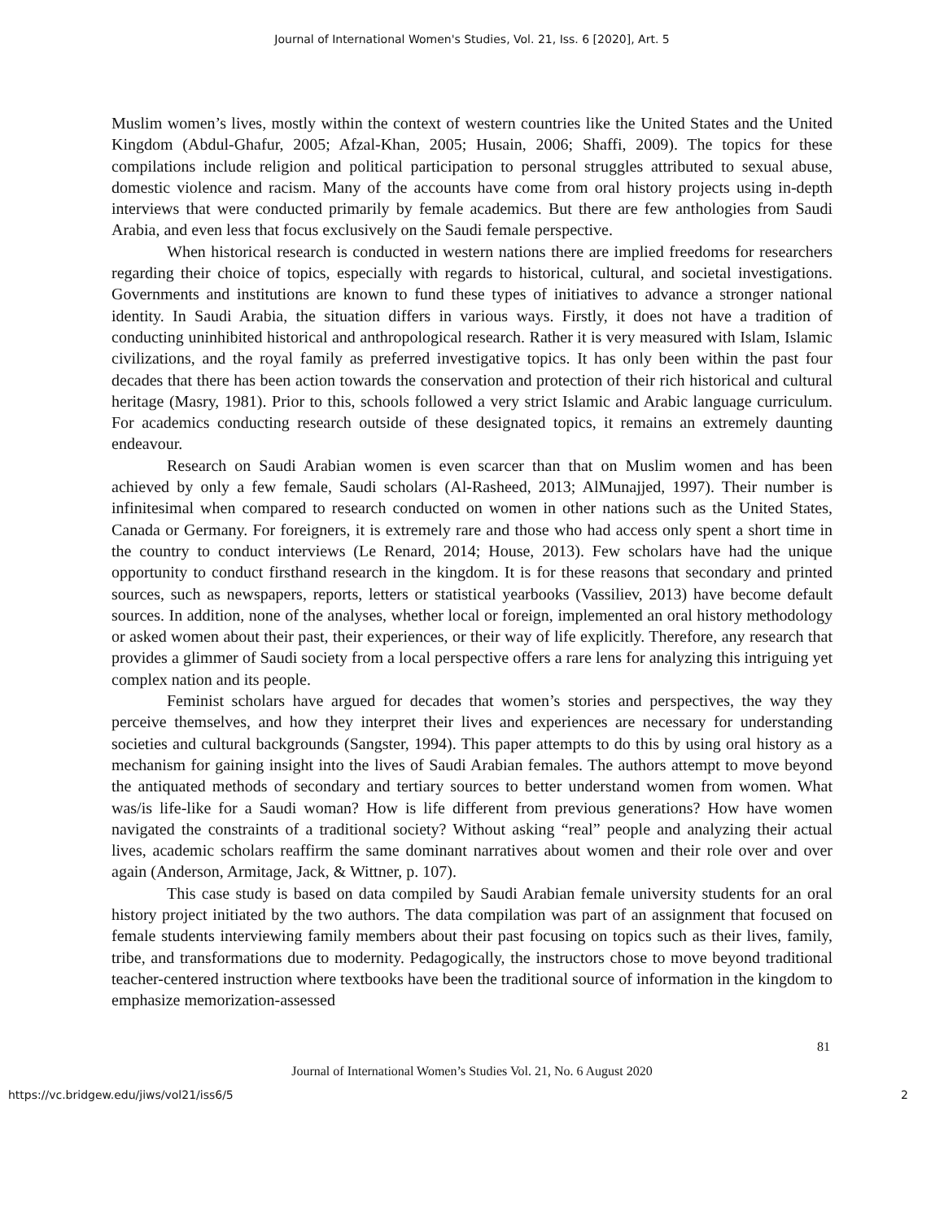Journal of International Women's Studies, Vol. 21, Iss. 6 [2020], Art. 5
Muslim women’s lives, mostly within the context of western countries like the United States and the United Kingdom (Abdul-Ghafur, 2005; Afzal-Khan, 2005; Husain, 2006; Shaffi, 2009). The topics for these compilations include religion and political participation to personal struggles attributed to sexual abuse, domestic violence and racism. Many of the accounts have come from oral history projects using in-depth interviews that were conducted primarily by female academics. But there are few anthologies from Saudi Arabia, and even less that focus exclusively on the Saudi female perspective.
When historical research is conducted in western nations there are implied freedoms for researchers regarding their choice of topics, especially with regards to historical, cultural, and societal investigations. Governments and institutions are known to fund these types of initiatives to advance a stronger national identity. In Saudi Arabia, the situation differs in various ways. Firstly, it does not have a tradition of conducting uninhibited historical and anthropological research. Rather it is very measured with Islam, Islamic civilizations, and the royal family as preferred investigative topics. It has only been within the past four decades that there has been action towards the conservation and protection of their rich historical and cultural heritage (Masry, 1981). Prior to this, schools followed a very strict Islamic and Arabic language curriculum. For academics conducting research outside of these designated topics, it remains an extremely daunting endeavour.
Research on Saudi Arabian women is even scarcer than that on Muslim women and has been achieved by only a few female, Saudi scholars (Al-Rasheed, 2013; AlMunajjed, 1997). Their number is infinitesimal when compared to research conducted on women in other nations such as the United States, Canada or Germany. For foreigners, it is extremely rare and those who had access only spent a short time in the country to conduct interviews (Le Renard, 2014; House, 2013). Few scholars have had the unique opportunity to conduct firsthand research in the kingdom. It is for these reasons that secondary and printed sources, such as newspapers, reports, letters or statistical yearbooks (Vassiliev, 2013) have become default sources. In addition, none of the analyses, whether local or foreign, implemented an oral history methodology or asked women about their past, their experiences, or their way of life explicitly. Therefore, any research that provides a glimmer of Saudi society from a local perspective offers a rare lens for analyzing this intriguing yet complex nation and its people.
Feminist scholars have argued for decades that women’s stories and perspectives, the way they perceive themselves, and how they interpret their lives and experiences are necessary for understanding societies and cultural backgrounds (Sangster, 1994). This paper attempts to do this by using oral history as a mechanism for gaining insight into the lives of Saudi Arabian females. The authors attempt to move beyond the antiquated methods of secondary and tertiary sources to better understand women from women. What was/is life-like for a Saudi woman? How is life different from previous generations? How have women navigated the constraints of a traditional society? Without asking “real” people and analyzing their actual lives, academic scholars reaffirm the same dominant narratives about women and their role over and over again (Anderson, Armitage, Jack, & Wittner, p. 107).
This case study is based on data compiled by Saudi Arabian female university students for an oral history project initiated by the two authors. The data compilation was part of an assignment that focused on female students interviewing family members about their past focusing on topics such as their lives, family, tribe, and transformations due to modernity. Pedagogically, the instructors chose to move beyond traditional teacher-centered instruction where textbooks have been the traditional source of information in the kingdom to emphasize memorization-assessed
81
Journal of International Women’s Studies Vol. 21, No. 6 August 2020
https://vc.bridgew.edu/jiws/vol21/iss6/5 2